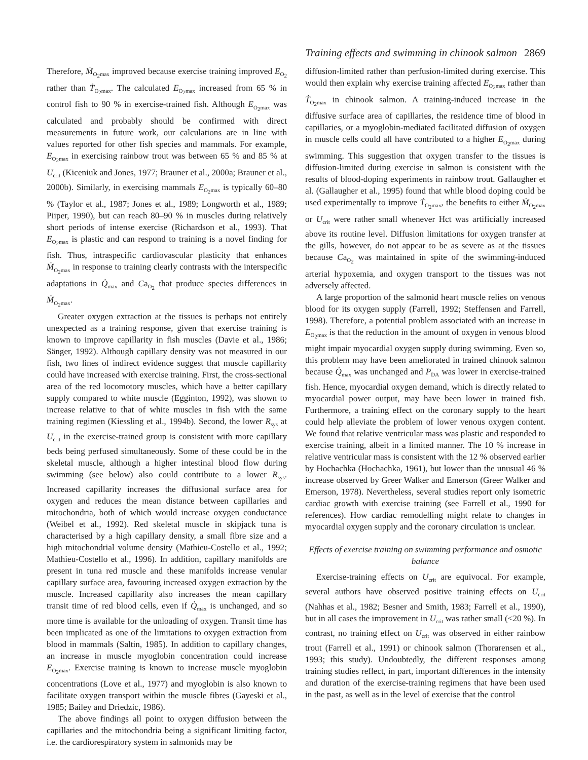Training effects and swimming in chinook salmon 2869
Therefore, Ṁ<sub>O<sub>2</sub>max</sub> improved because exercise training improved E<sub>O<sub>2</sub></sub> rather than Ṫ<sub>O<sub>2</sub>max</sub>. The calculated E<sub>O<sub>2</sub>max</sub> increased from 65 % in control fish to 90 % in exercise-trained fish. Although E<sub>O<sub>2</sub>max</sub> was calculated and probably should be confirmed with direct measurements in future work, our calculations are in line with values reported for other fish species and mammals. For example, E<sub>O<sub>2</sub>max</sub> in exercising rainbow trout was between 65 % and 85 % at U<sub>crit</sub> (Kiceniuk and Jones, 1977; Brauner et al., 2000a; Brauner et al., 2000b). Similarly, in exercising mammals E<sub>O<sub>2</sub>max</sub> is typically 60–80 % (Taylor et al., 1987; Jones et al., 1989; Longworth et al., 1989; Piiper, 1990), but can reach 80–90 % in muscles during relatively short periods of intense exercise (Richardson et al., 1993). That E<sub>O<sub>2</sub>max</sub> is plastic and can respond to training is a novel finding for fish. Thus, intraspecific cardiovascular plasticity that enhances Ṁ<sub>O<sub>2</sub>max</sub> in response to training clearly contrasts with the interspecific adaptations in Q̇<sub>max</sub> and Ca<sub>O<sub>2</sub></sub> that produce species differences in Ṁ<sub>O<sub>2</sub>max</sub>.
Greater oxygen extraction at the tissues is perhaps not entirely unexpected as a training response, given that exercise training is known to improve capillarity in fish muscles (Davie et al., 1986; Sänger, 1992). Although capillary density was not measured in our fish, two lines of indirect evidence suggest that muscle capillarity could have increased with exercise training. First, the cross-sectional area of the red locomotory muscles, which have a better capillary supply compared to white muscle (Egginton, 1992), was shown to increase relative to that of white muscles in fish with the same training regimen (Kiessling et al., 1994b). Second, the lower R<sub>sys</sub> at U<sub>crit</sub> in the exercise-trained group is consistent with more capillary beds being perfused simultaneously. Some of these could be in the skeletal muscle, although a higher intestinal blood flow during swimming (see below) also could contribute to a lower R<sub>sys</sub>. Increased capillarity increases the diffusional surface area for oxygen and reduces the mean distance between capillaries and mitochondria, both of which would increase oxygen conductance (Weibel et al., 1992). Red skeletal muscle in skipjack tuna is characterised by a high capillary density, a small fibre size and a high mitochondrial volume density (Mathieu-Costello et al., 1992; Mathieu-Costello et al., 1996). In addition, capillary manifolds are present in tuna red muscle and these manifolds increase venular capillary surface area, favouring increased oxygen extraction by the muscle. Increased capillarity also increases the mean capillary transit time of red blood cells, even if Q̇<sub>max</sub> is unchanged, and so more time is available for the unloading of oxygen. Transit time has been implicated as one of the limitations to oxygen extraction from blood in mammals (Saltin, 1985). In addition to capillary changes, an increase in muscle myoglobin concentration could increase E<sub>O<sub>2</sub>max</sub>. Exercise training is known to increase muscle myoglobin concentrations (Love et al., 1977) and myoglobin is also known to facilitate oxygen transport within the muscle fibres (Gayeski et al., 1985; Bailey and Driedzic, 1986).
The above findings all point to oxygen diffusion between the capillaries and the mitochondria being a significant limiting factor, i.e. the cardiorespiratory system in salmonids may be
diffusion-limited rather than perfusion-limited during exercise. This would then explain why exercise training affected E<sub>O<sub>2</sub>max</sub> rather than Ṫ<sub>O<sub>2</sub>max</sub> in chinook salmon. A training-induced increase in the diffusive surface area of capillaries, the residence time of blood in capillaries, or a myoglobin-mediated facilitated diffusion of oxygen in muscle cells could all have contributed to a higher E<sub>O<sub>2</sub>max</sub> during swimming. This suggestion that oxygen transfer to the tissues is diffusion-limited during exercise in salmon is consistent with the results of blood-doping experiments in rainbow trout. Gallaugher et al. (Gallaugher et al., 1995) found that while blood doping could be used experimentally to improve Ṫ<sub>O<sub>2</sub>max</sub>, the benefits to either Ṁ<sub>O<sub>2</sub>max</sub> or U<sub>crit</sub> were rather small whenever Hct was artificially increased above its routine level. Diffusion limitations for oxygen transfer at the gills, however, do not appear to be as severe as at the tissues because Ca<sub>O<sub>2</sub></sub> was maintained in spite of the swimming-induced arterial hypoxemia, and oxygen transport to the tissues was not adversely affected.
A large proportion of the salmonid heart muscle relies on venous blood for its oxygen supply (Farrell, 1992; Steffensen and Farrell, 1998). Therefore, a potential problem associated with an increase in E<sub>O<sub>2</sub>max</sub> is that the reduction in the amount of oxygen in venous blood might impair myocardial oxygen supply during swimming. Even so, this problem may have been ameliorated in trained chinook salmon because Q̇<sub>max</sub> was unchanged and P<sub>DA</sub> was lower in exercise-trained fish. Hence, myocardial oxygen demand, which is directly related to myocardial power output, may have been lower in trained fish. Furthermore, a training effect on the coronary supply to the heart could help alleviate the problem of lower venous oxygen content. We found that relative ventricular mass was plastic and responded to exercise training, albeit in a limited manner. The 10 % increase in relative ventricular mass is consistent with the 12 % observed earlier by Hochachka (Hochachka, 1961), but lower than the unusual 46 % increase observed by Greer Walker and Emerson (Greer Walker and Emerson, 1978). Nevertheless, several studies report only isometric cardiac growth with exercise training (see Farrell et al., 1990 for references). How cardiac remodelling might relate to changes in myocardial oxygen supply and the coronary circulation is unclear.
Effects of exercise training on swimming performance and osmotic balance
Exercise-training effects on U<sub>crit</sub> are equivocal. For example, several authors have observed positive training effects on U<sub>crit</sub> (Nahhas et al., 1982; Besner and Smith, 1983; Farrell et al., 1990), but in all cases the improvement in U<sub>crit</sub> was rather small (<20 %). In contrast, no training effect on U<sub>crit</sub> was observed in either rainbow trout (Farrell et al., 1991) or chinook salmon (Thorarensen et al., 1993; this study). Undoubtedly, the different responses among training studies reflect, in part, important differences in the intensity and duration of the exercise-training regimens that have been used in the past, as well as in the level of exercise that the control